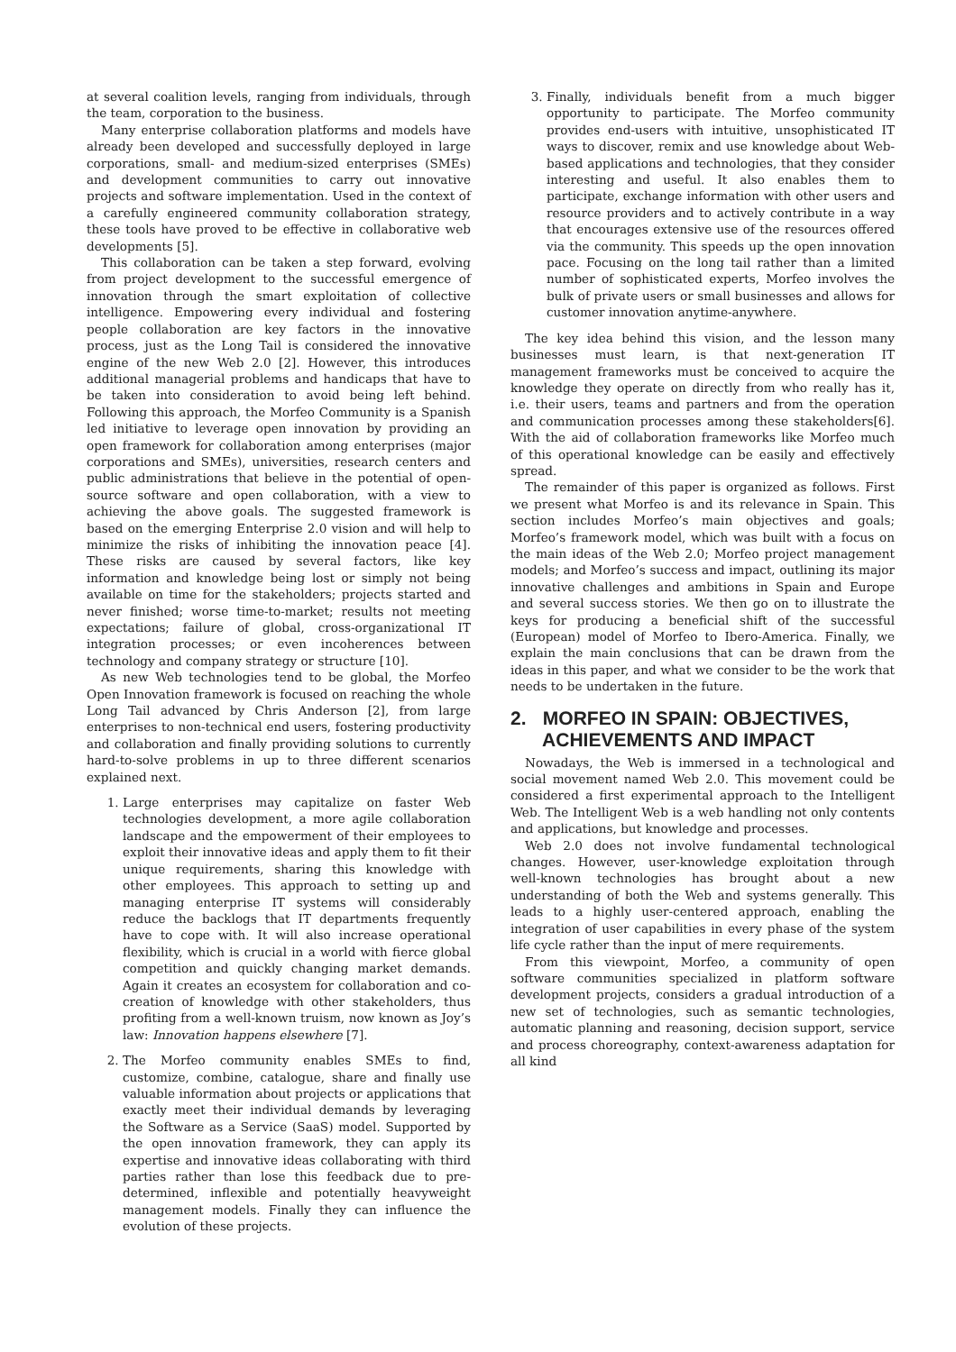at several coalition levels, ranging from individuals, through the team, corporation to the business.
Many enterprise collaboration platforms and models have already been developed and successfully deployed in large corporations, small- and medium-sized enterprises (SMEs) and development communities to carry out innovative projects and software implementation. Used in the context of a carefully engineered community collaboration strategy, these tools have proved to be effective in collaborative web developments [5].
This collaboration can be taken a step forward, evolving from project development to the successful emergence of innovation through the smart exploitation of collective intelligence. Empowering every individual and fostering people collaboration are key factors in the innovative process, just as the Long Tail is considered the innovative engine of the new Web 2.0 [2]. However, this introduces additional managerial problems and handicaps that have to be taken into consideration to avoid being left behind. Following this approach, the Morfeo Community is a Spanish led initiative to leverage open innovation by providing an open framework for collaboration among enterprises (major corporations and SMEs), universities, research centers and public administrations that believe in the potential of open-source software and open collaboration, with a view to achieving the above goals. The suggested framework is based on the emerging Enterprise 2.0 vision and will help to minimize the risks of inhibiting the innovation peace [4]. These risks are caused by several factors, like key information and knowledge being lost or simply not being available on time for the stakeholders; projects started and never finished; worse time-to-market; results not meeting expectations; failure of global, cross-organizational IT integration processes; or even incoherences between technology and company strategy or structure [10].
As new Web technologies tend to be global, the Morfeo Open Innovation framework is focused on reaching the whole Long Tail advanced by Chris Anderson [2], from large enterprises to non-technical end users, fostering productivity and collaboration and finally providing solutions to currently hard-to-solve problems in up to three different scenarios explained next.
1. Large enterprises may capitalize on faster Web technologies development, a more agile collaboration landscape and the empowerment of their employees to exploit their innovative ideas and apply them to fit their unique requirements, sharing this knowledge with other employees. This approach to setting up and managing enterprise IT systems will considerably reduce the backlogs that IT departments frequently have to cope with. It will also increase operational flexibility, which is crucial in a world with fierce global competition and quickly changing market demands. Again it creates an ecosystem for collaboration and co-creation of knowledge with other stakeholders, thus profiting from a well-known truism, now known as Joy’s law: Innovation happens elsewhere [7].
2. The Morfeo community enables SMEs to find, customize, combine, catalogue, share and finally use valuable information about projects or applications that exactly meet their individual demands by leveraging the Software as a Service (SaaS) model. Supported by the open innovation framework, they can apply its expertise and innovative ideas collaborating with third parties rather than lose this feedback due to pre-determined, inflexible and potentially heavyweight management models. Finally they can influence the evolution of these projects.
3. Finally, individuals benefit from a much bigger opportunity to participate. The Morfeo community provides end-users with intuitive, unsophisticated IT ways to discover, remix and use knowledge about Web-based applications and technologies, that they consider interesting and useful. It also enables them to participate, exchange information with other users and resource providers and to actively contribute in a way that encourages extensive use of the resources offered via the community. This speeds up the open innovation pace. Focusing on the long tail rather than a limited number of sophisticated experts, Morfeo involves the bulk of private users or small businesses and allows for customer innovation anytime-anywhere.
The key idea behind this vision, and the lesson many businesses must learn, is that next-generation IT management frameworks must be conceived to acquire the knowledge they operate on directly from who really has it, i.e. their users, teams and partners and from the operation and communication processes among these stakeholders[6]. With the aid of collaboration frameworks like Morfeo much of this operational knowledge can be easily and effectively spread.
The remainder of this paper is organized as follows. First we present what Morfeo is and its relevance in Spain. This section includes Morfeo’s main objectives and goals; Morfeo’s framework model, which was built with a focus on the main ideas of the Web 2.0; Morfeo project management models; and Morfeo’s success and impact, outlining its major innovative challenges and ambitions in Spain and Europe and several success stories. We then go on to illustrate the keys for producing a beneficial shift of the successful (European) model of Morfeo to Ibero-America. Finally, we explain the main conclusions that can be drawn from the ideas in this paper, and what we consider to be the work that needs to be undertaken in the future.
2. MORFEO IN SPAIN: OBJECTIVES,
ACHIEVEMENTS AND IMPACT
Nowadays, the Web is immersed in a technological and social movement named Web 2.0. This movement could be considered a first experimental approach to the Intelligent Web. The Intelligent Web is a web handling not only contents and applications, but knowledge and processes.
Web 2.0 does not involve fundamental technological changes. However, user-knowledge exploitation through well-known technologies has brought about a new understanding of both the Web and systems generally. This leads to a highly user-centered approach, enabling the integration of user capabilities in every phase of the system life cycle rather than the input of mere requirements.
From this viewpoint, Morfeo, a community of open software communities specialized in platform software development projects, considers a gradual introduction of a new set of technologies, such as semantic technologies, automatic planning and reasoning, decision support, service and process choreography, context-awareness adaptation for all kind